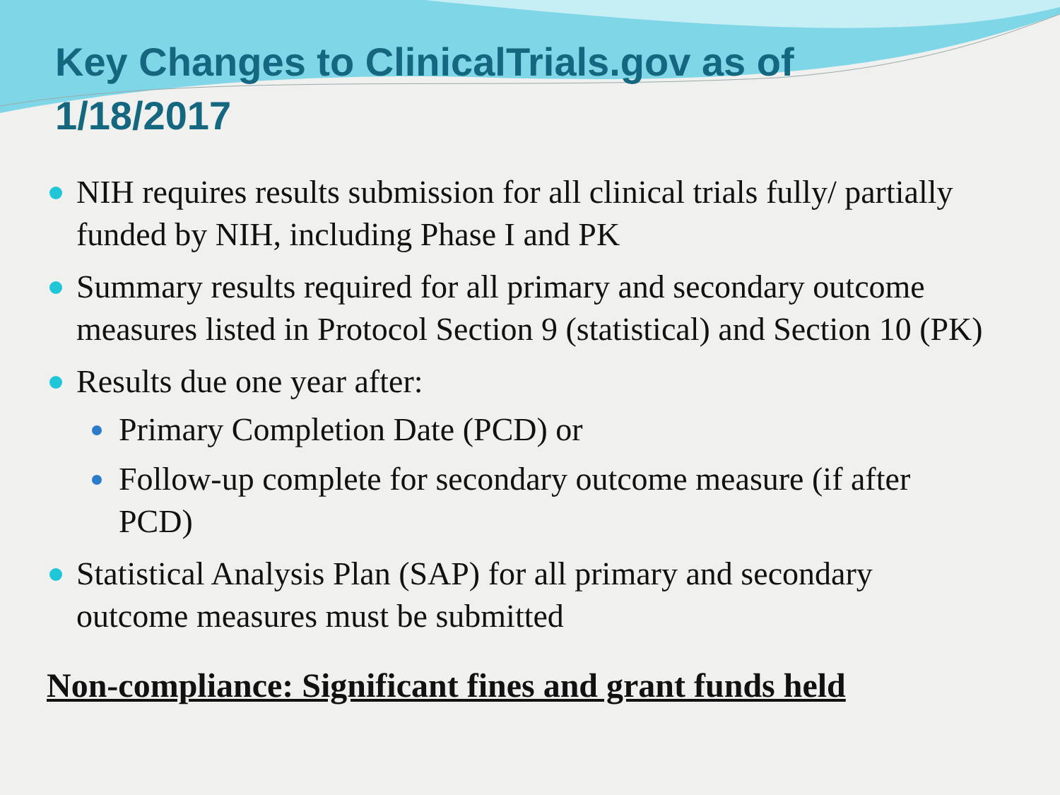Key Changes to ClinicalTrials.gov as of 1/18/2017
NIH requires results submission for all clinical trials fully/ partially funded by NIH, including Phase I and PK
Summary results required for all primary and secondary outcome measures listed in Protocol Section 9 (statistical) and Section 10 (PK)
Results due one year after:
Primary Completion Date (PCD) or
Follow-up complete for secondary outcome measure (if after PCD)
Statistical Analysis Plan (SAP) for all primary and secondary outcome measures must be submitted
Non-compliance: Significant fines and grant funds held